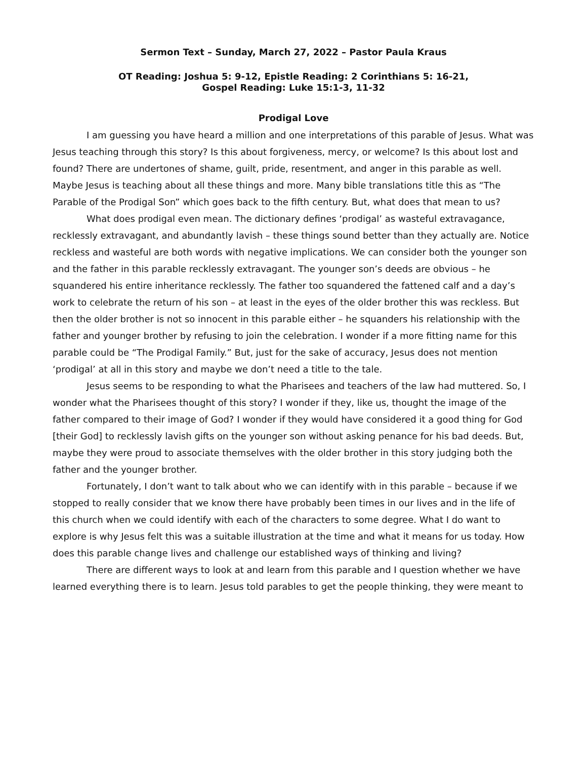Sermon Text – Sunday, March 27, 2022 – Pastor Paula Kraus
OT Reading: Joshua 5: 9-12, Epistle Reading: 2 Corinthians 5: 16-21,
Gospel Reading: Luke 15:1-3, 11-32
Prodigal Love
I am guessing you have heard a million and one interpretations of this parable of Jesus. What was Jesus teaching through this story? Is this about forgiveness, mercy, or welcome? Is this about lost and found? There are undertones of shame, guilt, pride, resentment, and anger in this parable as well. Maybe Jesus is teaching about all these things and more. Many bible translations title this as “The Parable of the Prodigal Son” which goes back to the fifth century. But, what does that mean to us?
What does prodigal even mean. The dictionary defines ‘prodigal’ as wasteful extravagance, recklessly extravagant, and abundantly lavish – these things sound better than they actually are. Notice reckless and wasteful are both words with negative implications. We can consider both the younger son and the father in this parable recklessly extravagant. The younger son’s deeds are obvious – he squandered his entire inheritance recklessly. The father too squandered the fattened calf and a day’s work to celebrate the return of his son – at least in the eyes of the older brother this was reckless. But then the older brother is not so innocent in this parable either – he squanders his relationship with the father and younger brother by refusing to join the celebration. I wonder if a more fitting name for this parable could be “The Prodigal Family.” But, just for the sake of accuracy, Jesus does not mention ‘prodigal’ at all in this story and maybe we don’t need a title to the tale.
Jesus seems to be responding to what the Pharisees and teachers of the law had muttered. So, I wonder what the Pharisees thought of this story? I wonder if they, like us, thought the image of the father compared to their image of God? I wonder if they would have considered it a good thing for God [their God] to recklessly lavish gifts on the younger son without asking penance for his bad deeds. But, maybe they were proud to associate themselves with the older brother in this story judging both the father and the younger brother.
Fortunately, I don’t want to talk about who we can identify with in this parable – because if we stopped to really consider that we know there have probably been times in our lives and in the life of this church when we could identify with each of the characters to some degree. What I do want to explore is why Jesus felt this was a suitable illustration at the time and what it means for us today. How does this parable change lives and challenge our established ways of thinking and living?
There are different ways to look at and learn from this parable and I question whether we have learned everything there is to learn. Jesus told parables to get the people thinking, they were meant to